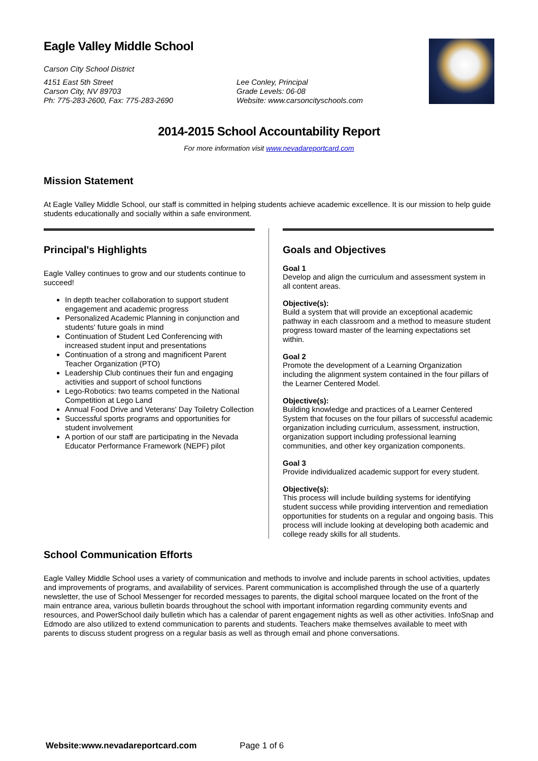Eagle Valley Middle School
Carson City School District
4151 East 5th Street
Carson City, NV 89703
Ph: 775-283-2600, Fax: 775-283-2690
Lee Conley, Principal
Grade Levels: 06-08
Website: www.carsoncityschools.com
2014-2015 School Accountability Report
For more information visit www.nevadareportcard.com
Mission Statement
At Eagle Valley Middle School, our staff is committed in helping students achieve academic excellence. It is our mission to help guide students educationally and socially within a safe environment.
Principal's Highlights
Eagle Valley continues to grow and our students continue to succeed!
In depth teacher collaboration to support student engagement and academic progress
Personalized Academic Planning in conjunction and students' future goals in mind
Continuation of Student Led Conferencing with increased student input and presentations
Continuation of a strong and magnificent Parent Teacher Organization (PTO)
Leadership Club continues their fun and engaging activities and support of school functions
Lego-Robotics: two teams competed in the National Competition at Lego Land
Annual Food Drive and Veterans' Day Toiletry Collection
Successful sports programs and opportunities for student involvement
A portion of our staff are participating in the Nevada Educator Performance Framework (NEPF) pilot
Goals and Objectives
Goal 1
Develop and align the curriculum and assessment system in all content areas.
Objective(s):
Build a system that will provide an exceptional academic pathway in each classroom and a method to measure student progress toward master of the learning expectations set within.
Goal 2
Promote the development of a Learning Organization including the alignment system contained in the four pillars of the Learner Centered Model.
Objective(s):
Building knowledge and practices of a Learner Centered System that focuses on the four pillars of successful academic organization including curriculum, assessment, instruction, organization support including professional learning communities, and other key organization components.
Goal 3
Provide individualized academic support for every student.
Objective(s):
This process will include building systems for identifying student success while providing intervention and remediation opportunities for students on a regular and ongoing basis. This process will include looking at developing both academic and college ready skills for all students.
School Communication Efforts
Eagle Valley Middle School uses a variety of communication and methods to involve and include parents in school activities, updates and improvements of programs, and availability of services. Parent communication is accomplished through the use of a quarterly newsletter, the use of School Messenger for recorded messages to parents, the digital school marquee located on the front of the main entrance area, various bulletin boards throughout the school with important information regarding community events and resources, and PowerSchool daily bulletin which has a calendar of parent engagement nights as well as other activities. InfoSnap and Edmodo are also utilized to extend communication to parents and students. Teachers make themselves available to meet with parents to discuss student progress on a regular basis as well as through email and phone conversations.
Website:www.nevadareportcard.com Page 1 of 6